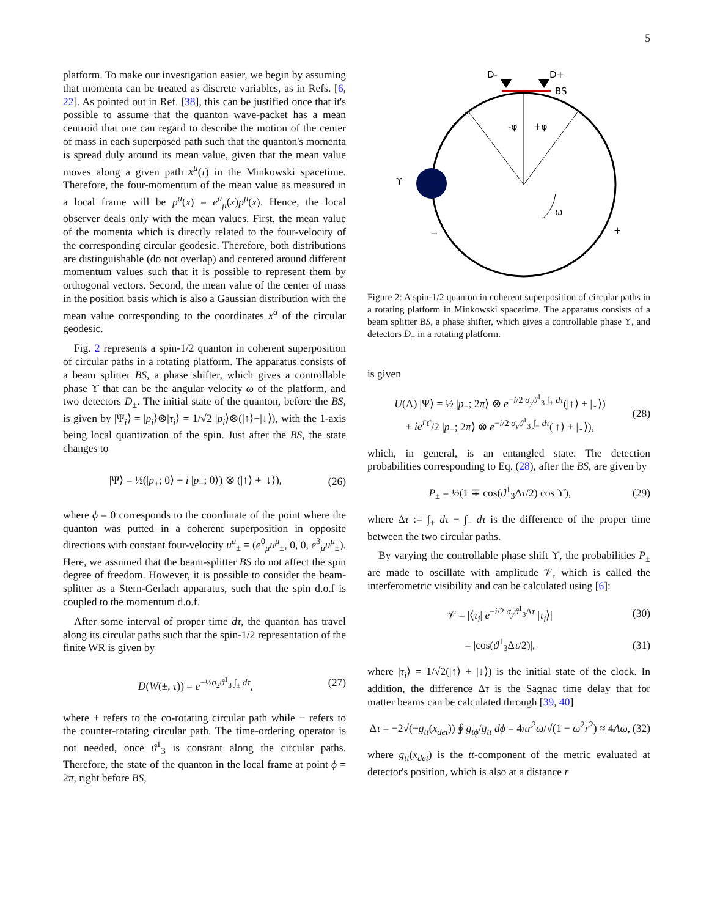5
platform. To make our investigation easier, we begin by assuming that momenta can be treated as discrete variables, as in Refs. [6, 22]. As pointed out in Ref. [38], this can be justified once that it's possible to assume that the quanton wave-packet has a mean centroid that one can regard to describe the motion of the center of mass in each superposed path such that the quanton's momenta is spread duly around its mean value, given that the mean value moves along a given path x<sup>μ</sup>(τ) in the Minkowski spacetime. Therefore, the four-momentum of the mean value as measured in a local frame will be p<sup>a</sup>(x) = e<sup>a</sup><sub>μ</sub>(x)p<sup>μ</sup>(x). Hence, the local observer deals only with the mean values. First, the mean value of the momenta which is directly related to the four-velocity of the corresponding circular geodesic. Therefore, both distributions are distinguishable (do not overlap) and centered around different momentum values such that it is possible to represent them by orthogonal vectors. Second, the mean value of the center of mass in the position basis which is also a Gaussian distribution with the mean value corresponding to the coordinates x<sup>a</sup> of the circular geodesic.
Fig. 2 represents a spin-1/2 quanton in coherent superposition of circular paths in a rotating platform. The apparatus consists of a beam splitter BS, a phase shifter, which gives a controllable phase ϒ that can be the angular velocity ω of the platform, and two detectors D<sub>±</sub>. The initial state of the quanton, before the BS, is given by |Ψ<sub>i</sub>⟩ = |p<sub>i</sub>⟩⊗|τ<sub>i</sub>⟩ = 1/√2 |p<sub>i</sub>⟩⊗(|↑⟩+|↓⟩), with the 1-axis being local quantization of the spin. Just after the BS, the state changes to
|Ψ⟩ = ½(|p<sub>+</sub>; 0⟩ + i |p<sub>−</sub>; 0⟩) ⊗ (|↑⟩ + |↓⟩), (26)
where ϕ = 0 corresponds to the coordinate of the point where the quanton was putted in a coherent superposition in opposite directions with constant four-velocity u<sup>a</sup><sub>±</sub> = (e<sup>0</sup><sub>μ</sub>u<sup>μ</sup><sub>±</sub>, 0, 0, e<sup>3</sup><sub>μ</sub>u<sup>μ</sup><sub>±</sub>). Here, we assumed that the beam-splitter BS do not affect the spin degree of freedom. However, it is possible to consider the beam-splitter as a Stern-Gerlach apparatus, such that the spin d.o.f is coupled to the momentum d.o.f.
After some interval of proper time dτ, the quanton has travel along its circular paths such that the spin-1/2 representation of the finite WR is given by
D(W(±, τ)) = e<sup>−½σ<sub>2</sub>ϑ<sup>1</sup><sub>3</sub> ∫<sub>±</sub> dτ</sup>, (27)
where + refers to the co-rotating circular path while − refers to the counter-rotating circular path. The time-ordering operator is not needed, once ϑ<sup>1</sup><sub>3</sub> is constant along the circular paths. Therefore, the state of the quanton in the local frame at point ϕ = 2π, right before BS,
D-
D+
BS
-φ
+φ
ϒ
ω
−
+
Figure 2: A spin-1/2 quanton in coherent superposition of circular paths in a rotating platform in Minkowski spacetime. The apparatus consists of a beam splitter BS, a phase shifter, which gives a controllable phase ϒ, and detectors D<sub>±</sub> in a rotating platform.
is given
U(Λ) |Ψ⟩ = ½ |p<sub>+</sub>; 2π⟩ ⊗ e<sup>−i/2 σ<sub>y</sub>ϑ<sup>1</sup><sub>3</sub> ∫<sub>+</sub> dτ</sup>(|↑⟩ + |↓⟩)
+ ie<sup>i</sup><sup>ϒ</sup>/2 |p<sub>−</sub>; 2π⟩ ⊗ e<sup>−i/2 σ<sub>y</sub>ϑ<sup>1</sup><sub>3</sub> ∫<sub>−</sub> dτ</sup>(|↑⟩ + |↓⟩), (28)
which, in general, is an entangled state. The detection probabilities corresponding to Eq. (28), after the BS, are given by
P<sub>±</sub> = ½(1 ∓ cos(ϑ<sup>1</sup><sub>3</sub>Δτ/2) cos ϒ), (29)
where Δτ := ∫<sub>+</sub> dτ − ∫<sub>−</sub> dτ is the difference of the proper time between the two circular paths.
By varying the controllable phase shift ϒ, the probabilities P<sub>±</sub> are made to oscillate with amplitude 𝒱, which is called the interferometric visibility and can be calculated using [6]:
𝒱 = |⟨τ<sub>i</sub>| e<sup>−i/2 σ<sub>y</sub>ϑ<sup>1</sup><sub>3</sub>Δτ</sup> |τ<sub>i</sub>⟩| (30)
= |cos(ϑ<sup>1</sup><sub>3</sub>Δτ/2)|, (31)
where |τ<sub>i</sub>⟩ = 1/√2(|↑⟩ + |↓⟩) is the initial state of the clock. In addition, the difference Δτ is the Sagnac time delay that for matter beams can be calculated through [39, 40]
Δτ = −2√(−g<sub>tt</sub>(x<sub>det</sub>)) ∮ g<sub>tϕ</sub>/g<sub>tt</sub> dϕ = 4πr<sup>2</sup>ω/√(1 − ω<sup>2</sup>r<sup>2</sup>) ≈ 4Aω, (32)
where g<sub>tt</sub>(x<sub>det</sub>) is the tt-component of the metric evaluated at detector's position, which is also at a distance r